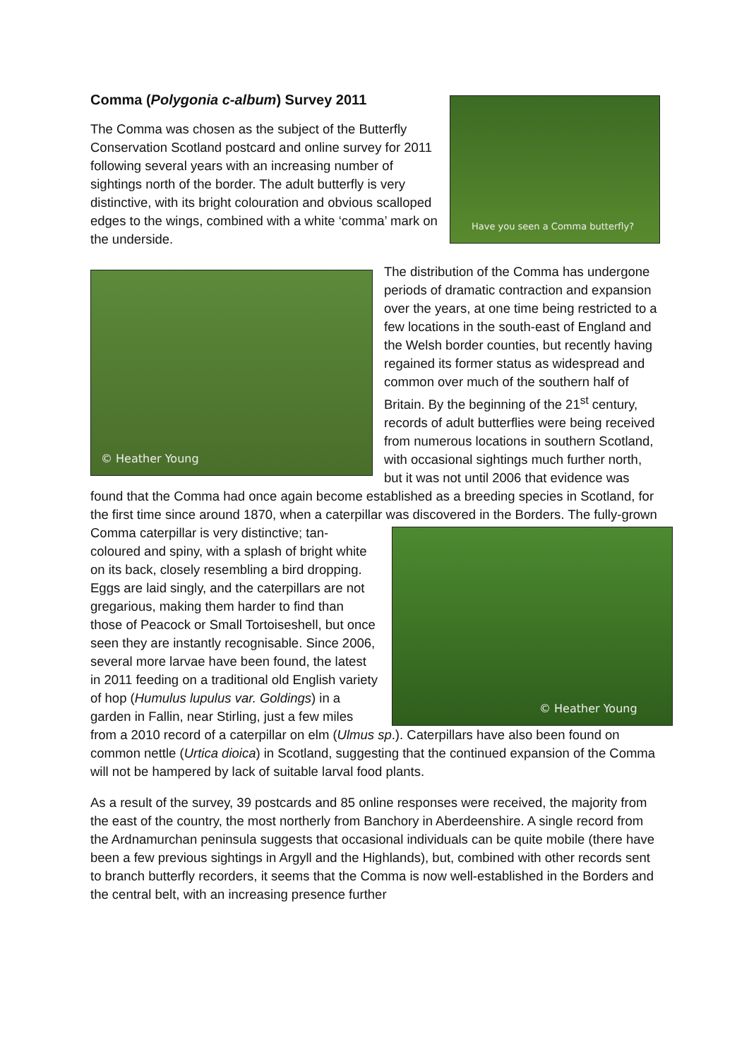Have you seen a Comma butterfly?
Comma (Polygonia c-album) Survey 2011
The Comma was chosen as the subject of the Butterfly Conservation Scotland postcard and online survey for 2011 following several years with an increasing number of sightings north of the border. The adult butterfly is very distinctive, with its bright colouration and obvious scalloped edges to the wings, combined with a white ‘comma’ mark on the underside.
© Heather Young
The distribution of the Comma has undergone periods of dramatic contraction and expansion over the years, at one time being restricted to a few locations in the south-east of England and the Welsh border counties, but recently having regained its former status as widespread and common over much of the southern half of Britain. By the beginning of the 21<sup>st</sup> century, records of adult butterflies were being received from numerous locations in southern Scotland, with occasional sightings much further north, but it was not until 2006 that evidence was found that the Comma had once again become established as a breeding species in Scotland, for the first time since around 1870, when a caterpillar was discovered in the
© Heather Young
Borders. The fully-grown Comma caterpillar is very distinctive; tan-coloured and spiny, with a splash of bright white on its back, closely resembling a bird dropping. Eggs are laid singly, and the caterpillars are not gregarious, making them harder to find than those of Peacock or Small Tortoiseshell, but once seen they are instantly recognisable. Since 2006, several more larvae have been found, the latest in 2011 feeding on a traditional old English variety of hop (Humulus lupulus var. Goldings) in a garden in Fallin, near Stirling, just a few miles from a 2010 record of a caterpillar on elm (Ulmus sp.). Caterpillars have also been found on common nettle (Urtica dioica) in Scotland, suggesting that the continued expansion of the Comma will not be hampered by lack of suitable larval food plants.
As a result of the survey, 39 postcards and 85 online responses were received, the majority from the east of the country, the most northerly from Banchory in Aberdeenshire. A single record from the Ardnamurchan peninsula suggests that occasional individuals can be quite mobile (there have been a few previous sightings in Argyll and the Highlands), but, combined with other records sent to branch butterfly recorders, it seems that the Comma is now well-established in the Borders and the central belt, with an increasing presence further